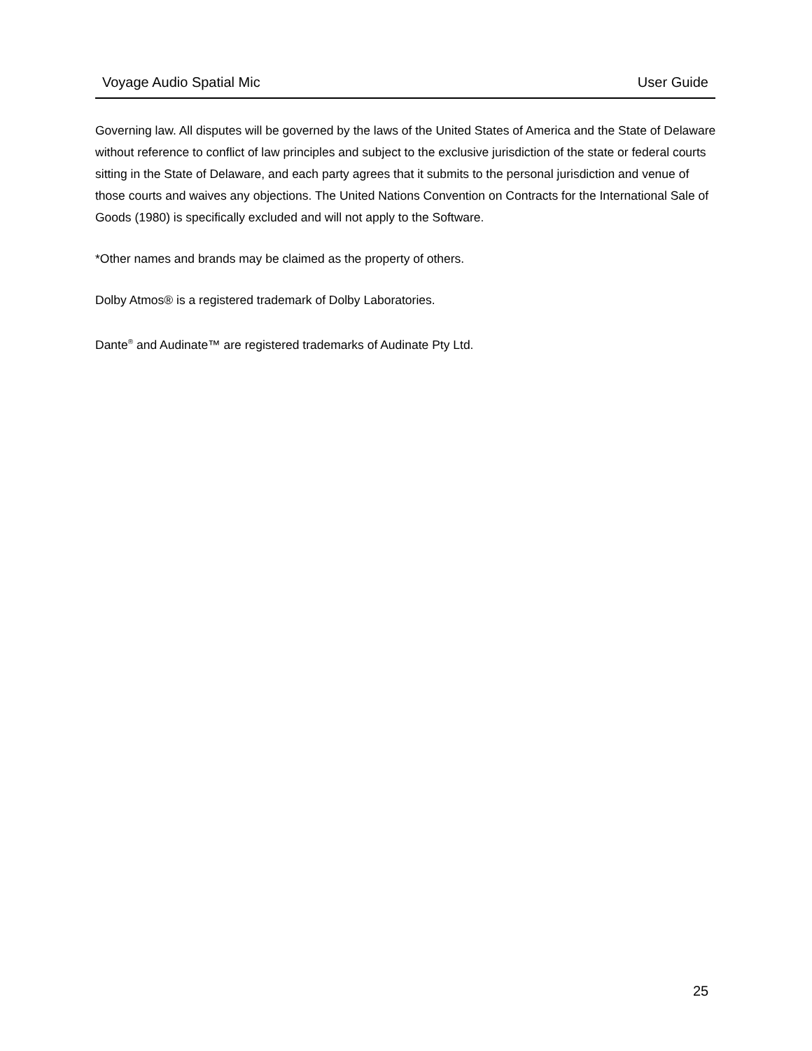Voyage Audio Spatial Mic User Guide
Governing law. All disputes will be governed by the laws of the United States of America and the State of Delaware without reference to conflict of law principles and subject to the exclusive jurisdiction of the state or federal courts sitting in the State of Delaware, and each party agrees that it submits to the personal jurisdiction and venue of those courts and waives any objections. The United Nations Convention on Contracts for the International Sale of Goods (1980) is specifically excluded and will not apply to the Software.
*Other names and brands may be claimed as the property of others.
Dolby Atmos® is a registered trademark of Dolby Laboratories.
Dante<sup>®</sup> and Audinate™ are registered trademarks of Audinate Pty Ltd.
25